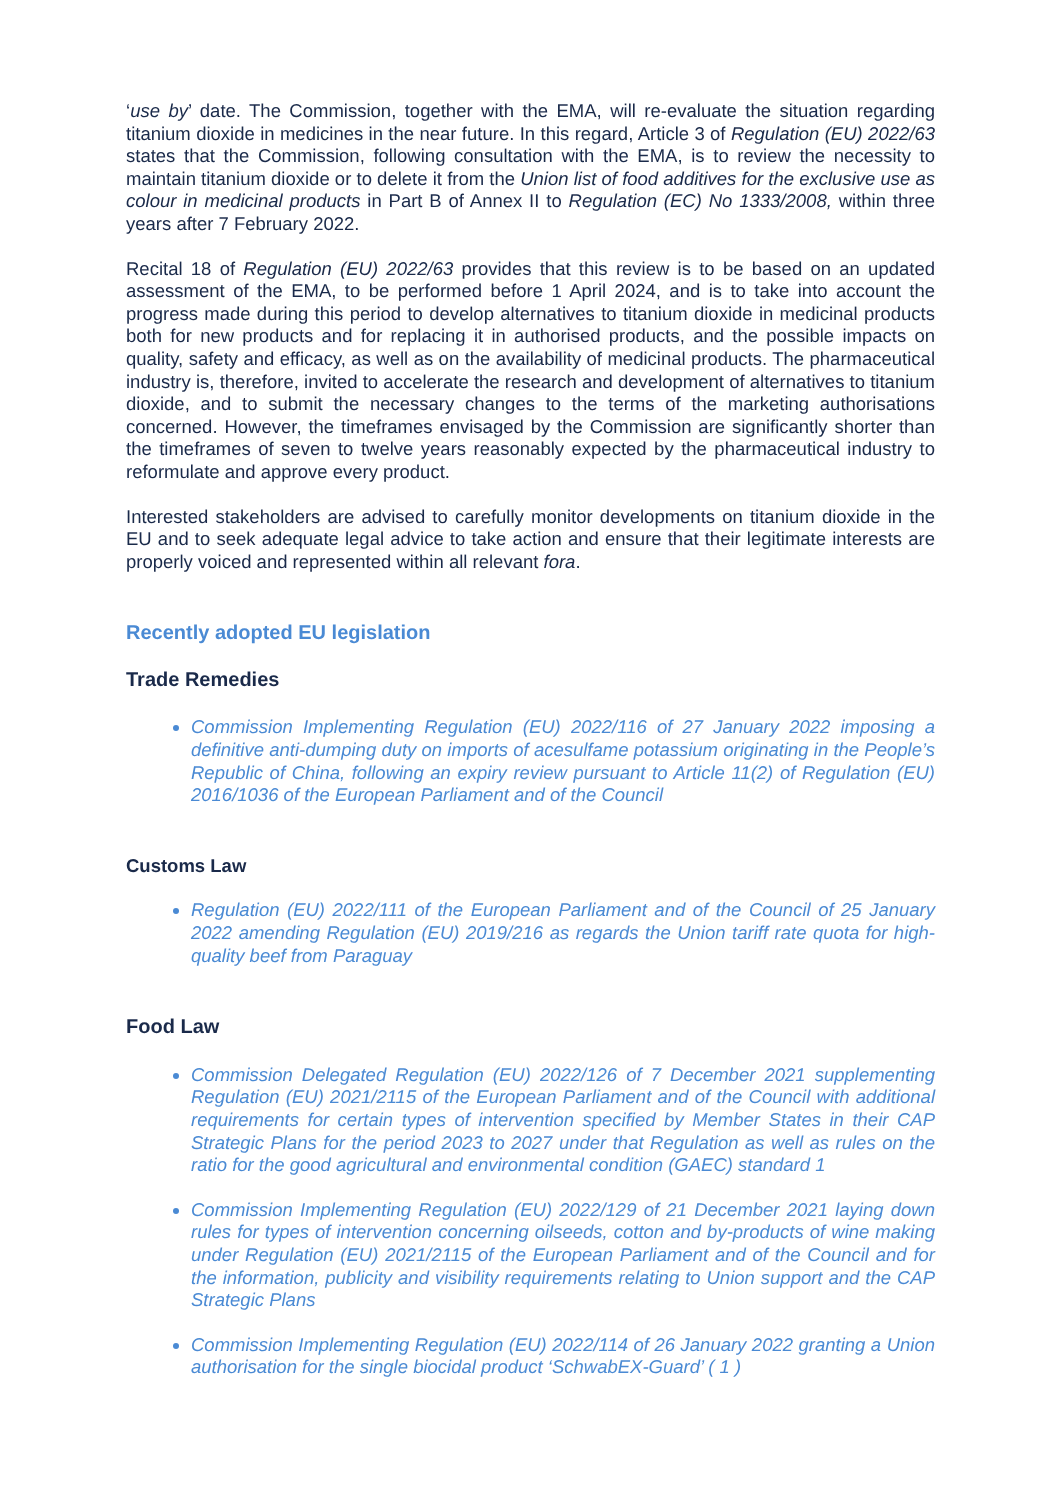‘use by’ date. The Commission, together with the EMA, will re-evaluate the situation regarding titanium dioxide in medicines in the near future. In this regard, Article 3 of Regulation (EU) 2022/63 states that the Commission, following consultation with the EMA, is to review the necessity to maintain titanium dioxide or to delete it from the Union list of food additives for the exclusive use as colour in medicinal products in Part B of Annex II to Regulation (EC) No 1333/2008, within three years after 7 February 2022.
Recital 18 of Regulation (EU) 2022/63 provides that this review is to be based on an updated assessment of the EMA, to be performed before 1 April 2024, and is to take into account the progress made during this period to develop alternatives to titanium dioxide in medicinal products both for new products and for replacing it in authorised products, and the possible impacts on quality, safety and efficacy, as well as on the availability of medicinal products. The pharmaceutical industry is, therefore, invited to accelerate the research and development of alternatives to titanium dioxide, and to submit the necessary changes to the terms of the marketing authorisations concerned. However, the timeframes envisaged by the Commission are significantly shorter than the timeframes of seven to twelve years reasonably expected by the pharmaceutical industry to reformulate and approve every product.
Interested stakeholders are advised to carefully monitor developments on titanium dioxide in the EU and to seek adequate legal advice to take action and ensure that their legitimate interests are properly voiced and represented within all relevant fora.
Recently adopted EU legislation
Trade Remedies
Commission Implementing Regulation (EU) 2022/116 of 27 January 2022 imposing a definitive anti-dumping duty on imports of acesulfame potassium originating in the People’s Republic of China, following an expiry review pursuant to Article 11(2) of Regulation (EU) 2016/1036 of the European Parliament and of the Council
Customs Law
Regulation (EU) 2022/111 of the European Parliament and of the Council of 25 January 2022 amending Regulation (EU) 2019/216 as regards the Union tariff rate quota for high-quality beef from Paraguay
Food Law
Commission Delegated Regulation (EU) 2022/126 of 7 December 2021 supplementing Regulation (EU) 2021/2115 of the European Parliament and of the Council with additional requirements for certain types of intervention specified by Member States in their CAP Strategic Plans for the period 2023 to 2027 under that Regulation as well as rules on the ratio for the good agricultural and environmental condition (GAEC) standard 1
Commission Implementing Regulation (EU) 2022/129 of 21 December 2021 laying down rules for types of intervention concerning oilseeds, cotton and by-products of wine making under Regulation (EU) 2021/2115 of the European Parliament and of the Council and for the information, publicity and visibility requirements relating to Union support and the CAP Strategic Plans
Commission Implementing Regulation (EU) 2022/114 of 26 January 2022 granting a Union authorisation for the single biocidal product ‘SchwabEX-Guard’ ( 1 )